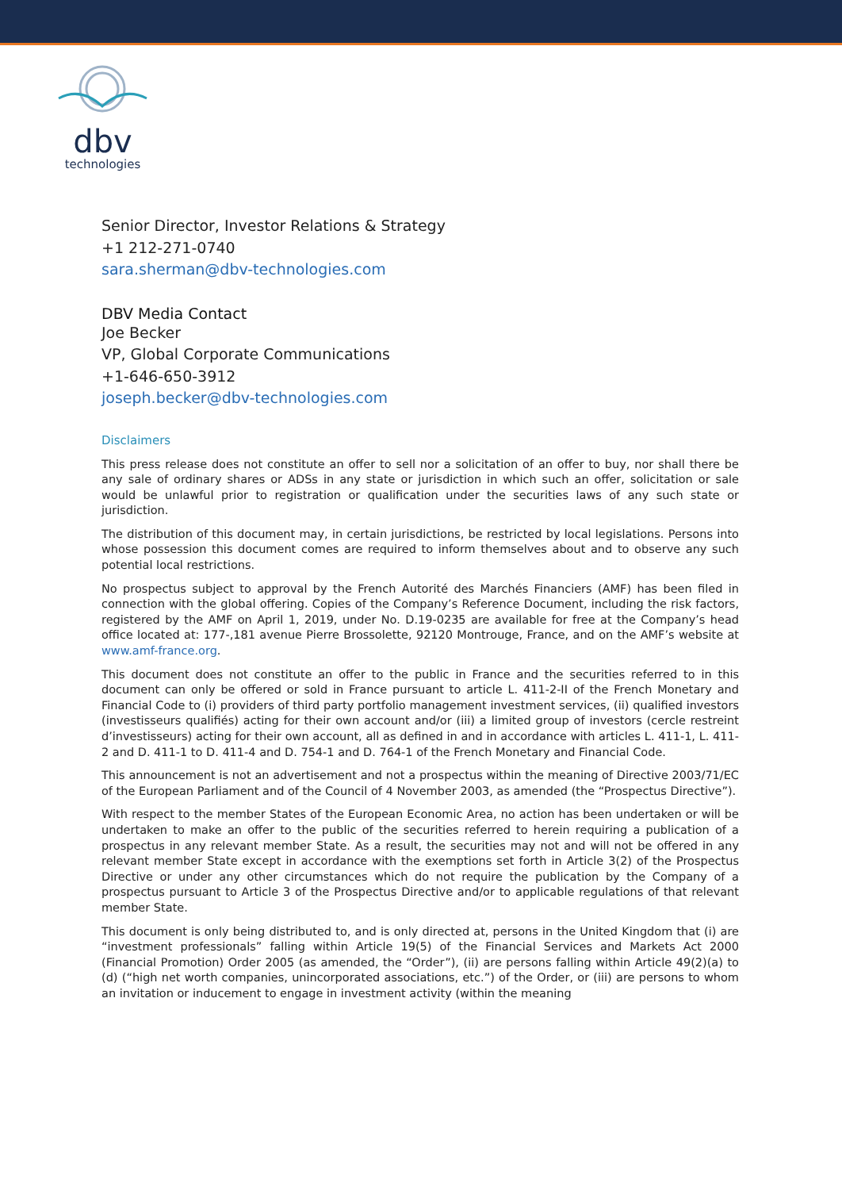dbv
technologies
Senior Director, Investor Relations & Strategy
+1 212-271-0740
sara.sherman@dbv-technologies.com
DBV Media Contact
Joe Becker
VP, Global Corporate Communications
+1-646-650-3912
joseph.becker@dbv-technologies.com
Disclaimers
This press release does not constitute an offer to sell nor a solicitation of an offer to buy, nor shall there be any sale of ordinary shares or ADSs in any state or jurisdiction in which such an offer, solicitation or sale would be unlawful prior to registration or qualification under the securities laws of any such state or jurisdiction.
The distribution of this document may, in certain jurisdictions, be restricted by local legislations. Persons into whose possession this document comes are required to inform themselves about and to observe any such potential local restrictions.
No prospectus subject to approval by the French Autorité des Marchés Financiers (AMF) has been filed in connection with the global offering. Copies of the Company’s Reference Document, including the risk factors, registered by the AMF on April 1, 2019, under No. D.19-0235 are available for free at the Company’s head office located at: 177-,181 avenue Pierre Brossolette, 92120 Montrouge, France, and on the AMF’s website at www.amf-france.org.
This document does not constitute an offer to the public in France and the securities referred to in this document can only be offered or sold in France pursuant to article L. 411-2-II of the French Monetary and Financial Code to (i) providers of third party portfolio management investment services, (ii) qualified investors (investisseurs qualifiés) acting for their own account and/or (iii) a limited group of investors (cercle restreint d’investisseurs) acting for their own account, all as defined in and in accordance with articles L. 411-1, L. 411-2 and D. 411-1 to D. 411-4 and D. 754-1 and D. 764-1 of the French Monetary and Financial Code.
This announcement is not an advertisement and not a prospectus within the meaning of Directive 2003/71/EC of the European Parliament and of the Council of 4 November 2003, as amended (the “Prospectus Directive”).
With respect to the member States of the European Economic Area, no action has been undertaken or will be undertaken to make an offer to the public of the securities referred to herein requiring a publication of a prospectus in any relevant member State. As a result, the securities may not and will not be offered in any relevant member State except in accordance with the exemptions set forth in Article 3(2) of the Prospectus Directive or under any other circumstances which do not require the publication by the Company of a prospectus pursuant to Article 3 of the Prospectus Directive and/or to applicable regulations of that relevant member State.
This document is only being distributed to, and is only directed at, persons in the United Kingdom that (i) are “investment professionals” falling within Article 19(5) of the Financial Services and Markets Act 2000 (Financial Promotion) Order 2005 (as amended, the “Order”), (ii) are persons falling within Article 49(2)(a) to (d) (“high net worth companies, unincorporated associations, etc.”) of the Order, or (iii) are persons to whom an invitation or inducement to engage in investment activity (within the meaning